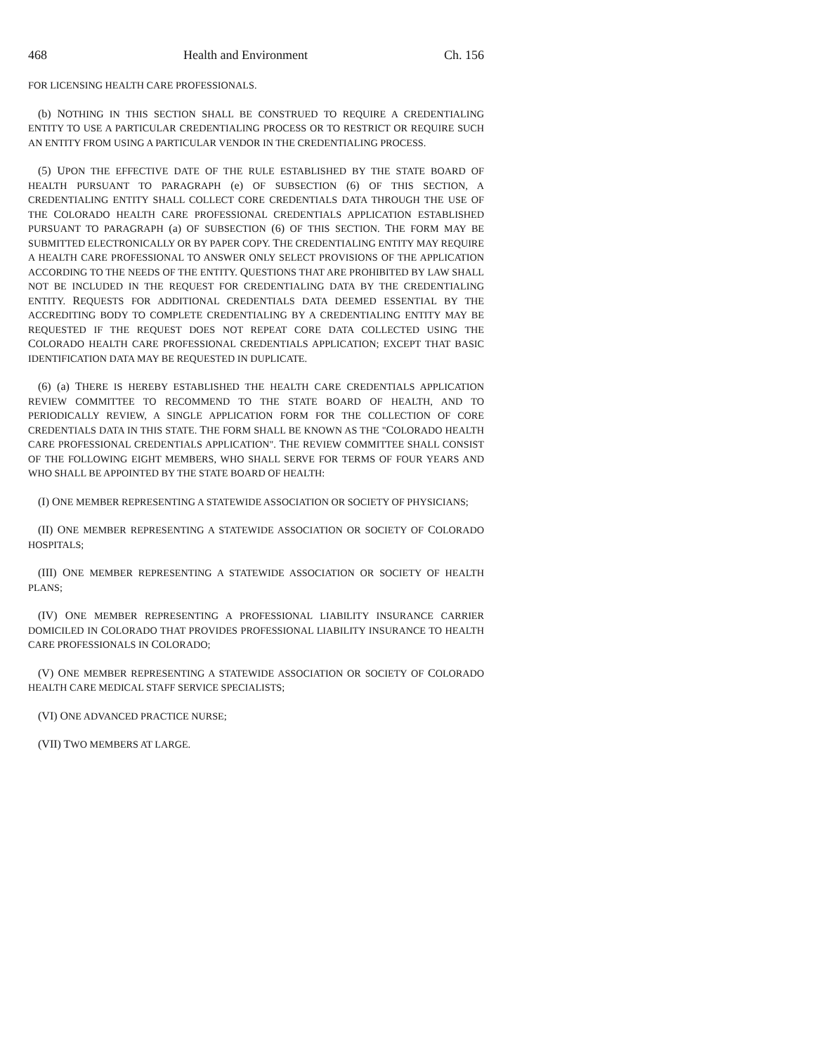468 Health and Environment Ch. 156
FOR LICENSING HEALTH CARE PROFESSIONALS.
(b) NOTHING IN THIS SECTION SHALL BE CONSTRUED TO REQUIRE A CREDENTIALING ENTITY TO USE A PARTICULAR CREDENTIALING PROCESS OR TO RESTRICT OR REQUIRE SUCH AN ENTITY FROM USING A PARTICULAR VENDOR IN THE CREDENTIALING PROCESS.
(5) UPON THE EFFECTIVE DATE OF THE RULE ESTABLISHED BY THE STATE BOARD OF HEALTH PURSUANT TO PARAGRAPH (e) OF SUBSECTION (6) OF THIS SECTION, A CREDENTIALING ENTITY SHALL COLLECT CORE CREDENTIALS DATA THROUGH THE USE OF THE COLORADO HEALTH CARE PROFESSIONAL CREDENTIALS APPLICATION ESTABLISHED PURSUANT TO PARAGRAPH (a) OF SUBSECTION (6) OF THIS SECTION. THE FORM MAY BE SUBMITTED ELECTRONICALLY OR BY PAPER COPY. THE CREDENTIALING ENTITY MAY REQUIRE A HEALTH CARE PROFESSIONAL TO ANSWER ONLY SELECT PROVISIONS OF THE APPLICATION ACCORDING TO THE NEEDS OF THE ENTITY. QUESTIONS THAT ARE PROHIBITED BY LAW SHALL NOT BE INCLUDED IN THE REQUEST FOR CREDENTIALING DATA BY THE CREDENTIALING ENTITY. REQUESTS FOR ADDITIONAL CREDENTIALS DATA DEEMED ESSENTIAL BY THE ACCREDITING BODY TO COMPLETE CREDENTIALING BY A CREDENTIALING ENTITY MAY BE REQUESTED IF THE REQUEST DOES NOT REPEAT CORE DATA COLLECTED USING THE COLORADO HEALTH CARE PROFESSIONAL CREDENTIALS APPLICATION; EXCEPT THAT BASIC IDENTIFICATION DATA MAY BE REQUESTED IN DUPLICATE.
(6) (a) THERE IS HEREBY ESTABLISHED THE HEALTH CARE CREDENTIALS APPLICATION REVIEW COMMITTEE TO RECOMMEND TO THE STATE BOARD OF HEALTH, AND TO PERIODICALLY REVIEW, A SINGLE APPLICATION FORM FOR THE COLLECTION OF CORE CREDENTIALS DATA IN THIS STATE. THE FORM SHALL BE KNOWN AS THE "COLORADO HEALTH CARE PROFESSIONAL CREDENTIALS APPLICATION". THE REVIEW COMMITTEE SHALL CONSIST OF THE FOLLOWING EIGHT MEMBERS, WHO SHALL SERVE FOR TERMS OF FOUR YEARS AND WHO SHALL BE APPOINTED BY THE STATE BOARD OF HEALTH:
(I) ONE MEMBER REPRESENTING A STATEWIDE ASSOCIATION OR SOCIETY OF PHYSICIANS;
(II) ONE MEMBER REPRESENTING A STATEWIDE ASSOCIATION OR SOCIETY OF COLORADO HOSPITALS;
(III) ONE MEMBER REPRESENTING A STATEWIDE ASSOCIATION OR SOCIETY OF HEALTH PLANS;
(IV) ONE MEMBER REPRESENTING A PROFESSIONAL LIABILITY INSURANCE CARRIER DOMICILED IN COLORADO THAT PROVIDES PROFESSIONAL LIABILITY INSURANCE TO HEALTH CARE PROFESSIONALS IN COLORADO;
(V) ONE MEMBER REPRESENTING A STATEWIDE ASSOCIATION OR SOCIETY OF COLORADO HEALTH CARE MEDICAL STAFF SERVICE SPECIALISTS;
(VI) ONE ADVANCED PRACTICE NURSE;
(VII) TWO MEMBERS AT LARGE.